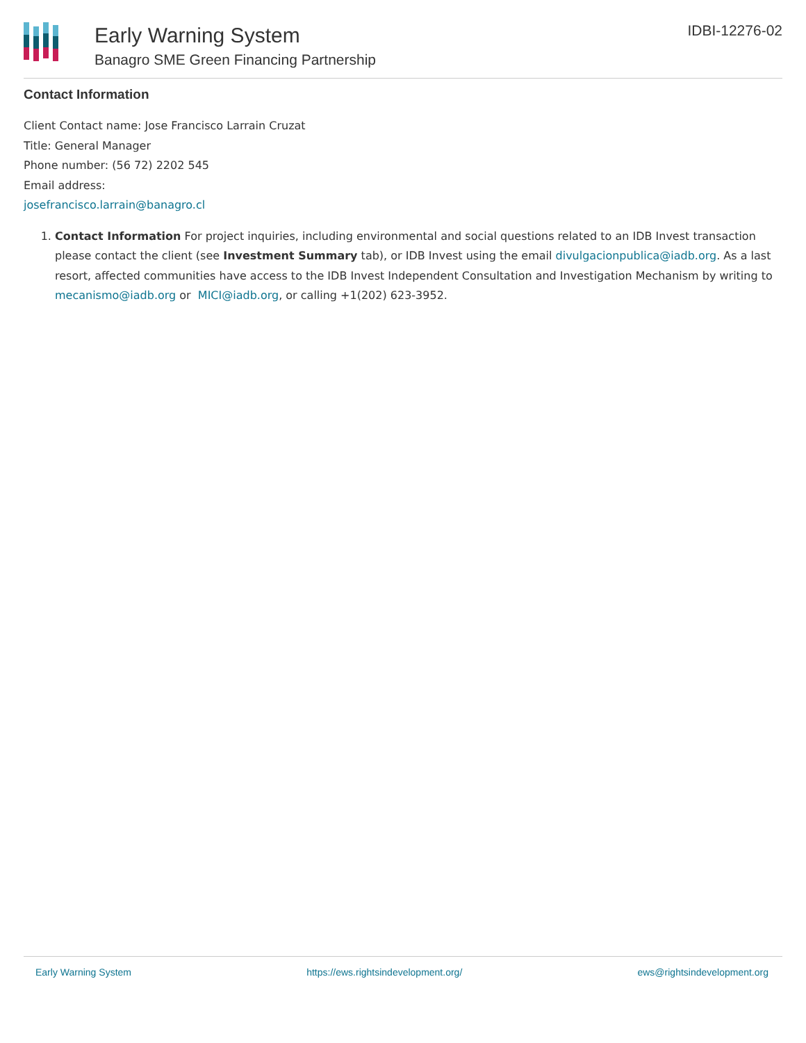Early Warning System
Banagro SME Green Financing Partnership
IDBI-12276-02
Contact Information
Client Contact name: Jose Francisco Larrain Cruzat
Title: General Manager
Phone number: (56 72) 2202 545
Email address:
josefrancisco.larrain@banagro.cl
1. Contact Information For project inquiries, including environmental and social questions related to an IDB Invest transaction please contact the client (see Investment Summary tab), or IDB Invest using the email divulgacionpublica@iadb.org. As a last resort, affected communities have access to the IDB Invest Independent Consultation and Investigation Mechanism by writing to mecanismo@iadb.org or MICI@iadb.org, or calling +1(202) 623-3952.
Early Warning System https://ews.rightsindevelopment.org/ ews@rightsindevelopment.org